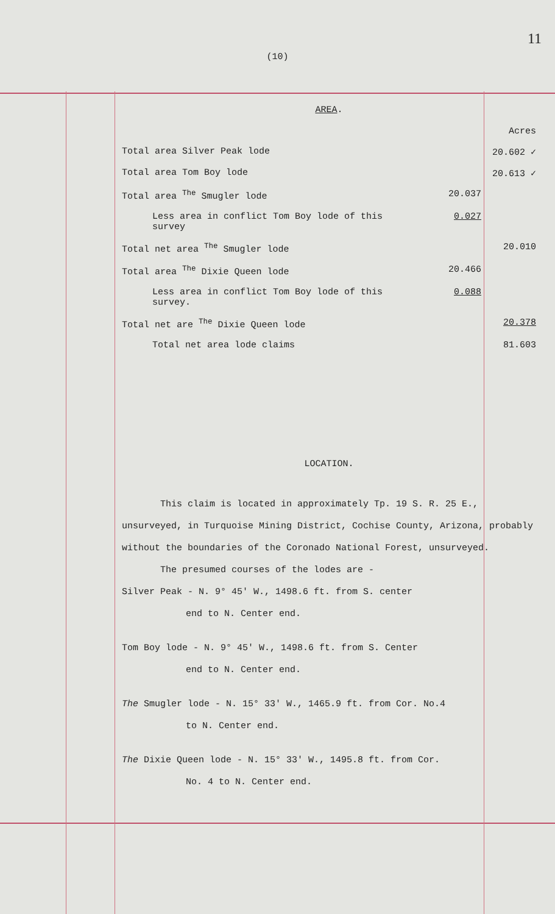11
(10)
AREA.
| | | Acres |
| Total area Silver Peak lode | | 20.602 ✓ |
| Total area Tom Boy lode | | 20.613 ✓ |
| Total area <sup>The</sup> Smugler lode | 20.037 | |
| Less area in conflict Tom Boy lode of this survey | 0.027 | |
| Total net area <sup>The</sup> Smugler lode | | 20.010 |
| Total area <sup>The</sup> Dixie Queen lode | 20.466 | |
| Less area in conflict Tom Boy lode of this survey. | 0.088 | |
| Total net are <sup>The</sup> Dixie Queen lode | | 20.378 |
| Total net area lode claims | | 81.603 |
LOCATION.
This claim is located in approximately Tp. 19 S. R. 25 E., unsurveyed, in Turquoise Mining District, Cochise County, Arizona, probably without the boundaries of the Coronado National Forest, unsurveyed.
The presumed courses of the lodes are -
Silver Peak - N. 9° 45' W., 1498.6 ft. from S. center
end to N. Center end.
Tom Boy lode - N. 9° 45' W., 1498.6 ft. from S. Center
end to N. Center end.
The Smugler lode - N. 15° 33' W., 1465.9 ft. from Cor. No.4
to N. Center end.
The Dixie Queen lode - N. 15° 33' W., 1495.8 ft. from Cor.
No. 4 to N. Center end.